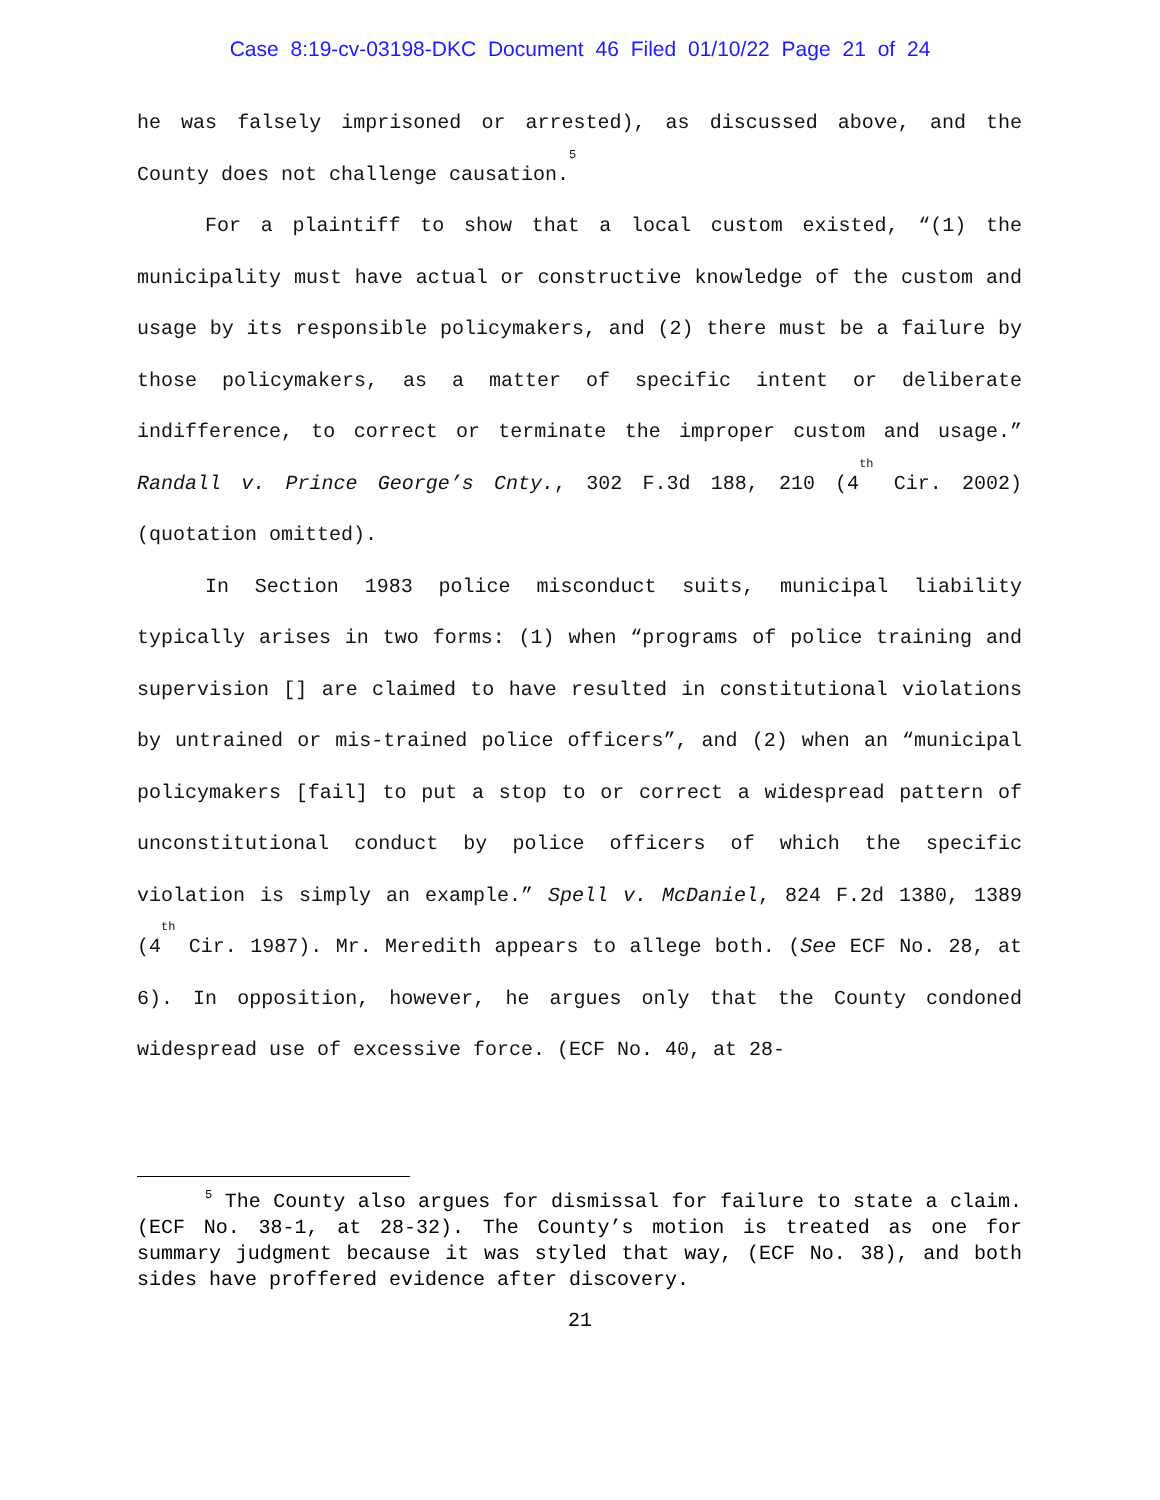Case 8:19-cv-03198-DKC Document 46 Filed 01/10/22 Page 21 of 24
he was falsely imprisoned or arrested), as discussed above, and the County does not challenge causation.<sup>5</sup>
For a plaintiff to show that a local custom existed, “(1) the municipality must have actual or constructive knowledge of the custom and usage by its responsible policymakers, and (2) there must be a failure by those policymakers, as a matter of specific intent or deliberate indifference, to correct or terminate the improper custom and usage.” Randall v. Prince George’s Cnty., 302 F.3d 188, 210 (4<sup>th</sup> Cir. 2002) (quotation omitted).
In Section 1983 police misconduct suits, municipal liability typically arises in two forms: (1) when “programs of police training and supervision [] are claimed to have resulted in constitutional violations by untrained or mis-trained police officers”, and (2) when an “municipal policymakers [fail] to put a stop to or correct a widespread pattern of unconstitutional conduct by police officers of which the specific violation is simply an example.” Spell v. McDaniel, 824 F.2d 1380, 1389 (4<sup>th</sup> Cir. 1987). Mr. Meredith appears to allege both. (See ECF No. 28, at 6). In opposition, however, he argues only that the County condoned widespread use of excessive force. (ECF No. 40, at 28-
<sup>5</sup> The County also argues for dismissal for failure to state a claim. (ECF No. 38-1, at 28-32). The County’s motion is treated as one for summary judgment because it was styled that way, (ECF No. 38), and both sides have proffered evidence after discovery.
21